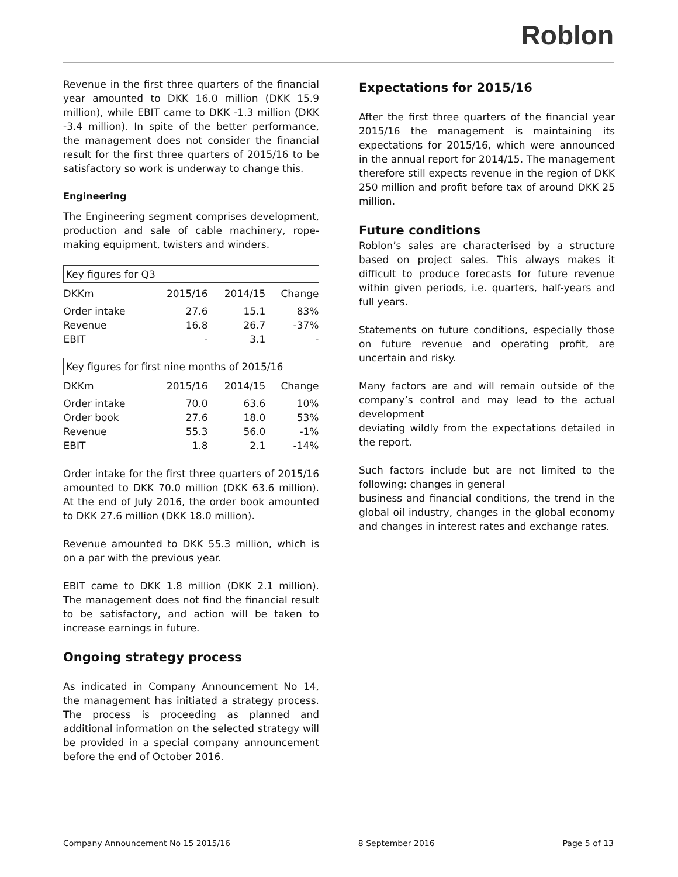Roblon
Revenue in the first three quarters of the financial year amounted to DKK 16.0 million (DKK 15.9 million), while EBIT came to DKK -1.3 million (DKK -3.4 million). In spite of the better performance, the management does not consider the financial result for the first three quarters of 2015/16 to be satisfactory so work is underway to change this.
Engineering
The Engineering segment comprises development, production and sale of cable machinery, rope-making equipment, twisters and winders.
| Key figures for Q3 | | | |
| --- | --- | --- | --- |
| DKKm | 2015/16 | 2014/15 | Change |
| Order intake | 27.6 | 15.1 | 83% |
| Revenue | 16.8 | 26.7 | -37% |
| EBIT | - | 3.1 | - |
| Key figures for first nine months of 2015/16 | | | |
| --- | --- | --- | --- |
| DKKm | 2015/16 | 2014/15 | Change |
| Order intake | 70.0 | 63.6 | 10% |
| Order book | 27.6 | 18.0 | 53% |
| Revenue | 55.3 | 56.0 | -1% |
| EBIT | 1.8 | 2.1 | -14% |
Order intake for the first three quarters of 2015/16 amounted to DKK 70.0 million (DKK 63.6 million). At the end of July 2016, the order book amounted to DKK 27.6 million (DKK 18.0 million).
Revenue amounted to DKK 55.3 million, which is on a par with the previous year.
EBIT came to DKK 1.8 million (DKK 2.1 million). The management does not find the financial result to be satisfactory, and action will be taken to increase earnings in future.
Ongoing strategy process
As indicated in Company Announcement No 14, the management has initiated a strategy process. The process is proceeding as planned and additional information on the selected strategy will be provided in a special company announcement before the end of October 2016.
Expectations for 2015/16
After the first three quarters of the financial year 2015/16 the management is maintaining its expectations for 2015/16, which were announced in the annual report for 2014/15. The management therefore still expects revenue in the region of DKK 250 million and profit before tax of around DKK 25 million.
Future conditions
Roblon’s sales are characterised by a structure based on project sales. This always makes it difficult to produce forecasts for future revenue within given periods, i.e. quarters, half-years and full years.
Statements on future conditions, especially those on future revenue and operating profit, are uncertain and risky.
Many factors are and will remain outside of the company’s control and may lead to the actual development
deviating wildly from the expectations detailed in the report.
Such factors include but are not limited to the following: changes in general
business and financial conditions, the trend in the global oil industry, changes in the global economy and changes in interest rates and exchange rates.
Company Announcement No 15 2015/16 8 September 2016 Page 5 of 13